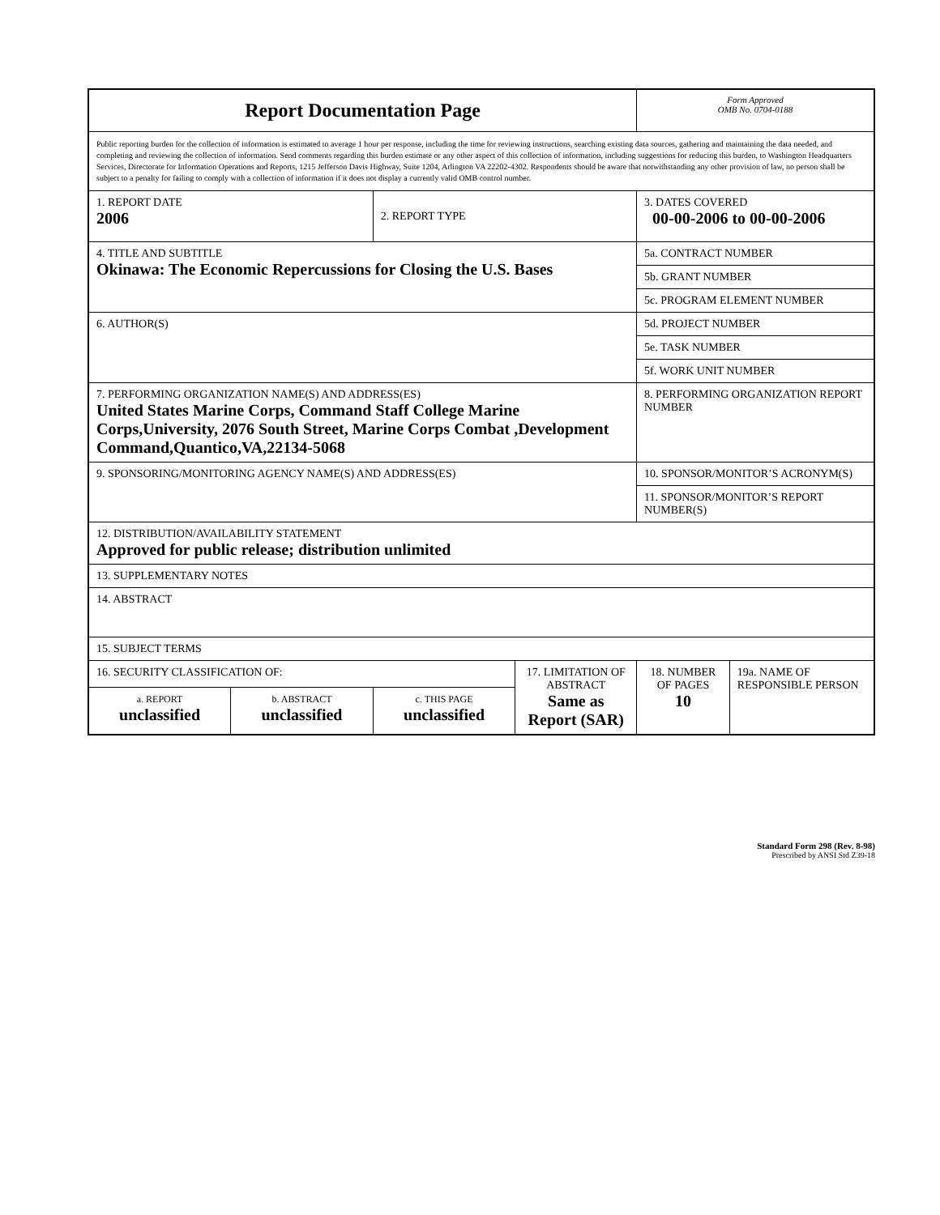| Report Documentation Page | | | | Form Approved OMB No. 0704-0188 | |
| Public reporting burden for the collection of information is estimated to average 1 hour per response, including the time for reviewing instructions, searching existing data sources, gathering and maintaining the data needed, and completing and reviewing the collection of information. Send comments regarding this burden estimate or any other aspect of this collection of information, including suggestions for reducing this burden, to Washington Headquarters Services, Directorate for Information Operations and Reports, 1215 Jefferson Davis Highway, Suite 1204, Arlington VA 22202-4302. Respondents should be aware that notwithstanding any other provision of law, no person shall be subject to a penalty for failing to comply with a collection of information if it does not display a currently valid OMB control number. | | | | | |
| 1. REPORT DATE 2006 | | 2. REPORT TYPE | | 3. DATES COVERED 00-00-2006 to 00-00-2006 | |
| 4. TITLE AND SUBTITLE Okinawa: The Economic Repercussions for Closing the U.S. Bases | | | | 5a. CONTRACT NUMBER | |
| | | | | 5b. GRANT NUMBER | |
| | | | | 5c. PROGRAM ELEMENT NUMBER | |
| 6. AUTHOR(S) | | | | 5d. PROJECT NUMBER | |
| | | | | 5e. TASK NUMBER | |
| | | | | 5f. WORK UNIT NUMBER | |
| 7. PERFORMING ORGANIZATION NAME(S) AND ADDRESS(ES) United States Marine Corps, Command Staff College Marine Corps,University, 2076 South Street, Marine Corps Combat ,Development Command,Quantico,VA,22134-5068 | | | | 8. PERFORMING ORGANIZATION REPORT NUMBER | |
| 9. SPONSORING/MONITORING AGENCY NAME(S) AND ADDRESS(ES) | | | | 10. SPONSOR/MONITOR’S ACRONYM(S) | |
| | | | | 11. SPONSOR/MONITOR’S REPORT NUMBER(S) | |
| 12. DISTRIBUTION/AVAILABILITY STATEMENT Approved for public release; distribution unlimited | | | | | |
| 13. SUPPLEMENTARY NOTES | | | | | |
| 14. ABSTRACT | | | | | |
| 15. SUBJECT TERMS | | | | | |
| 16. SECURITY CLASSIFICATION OF: | | | 17. LIMITATION OF ABSTRACT Same as Report (SAR) | 18. NUMBER OF PAGES 10 | 19a. NAME OF RESPONSIBLE PERSON |
| a. REPORT unclassified | b. ABSTRACT unclassified | c. THIS PAGE unclassified | | | |
Standard Form 298 (Rev. 8-98)
Prescribed by ANSI Std Z39-18